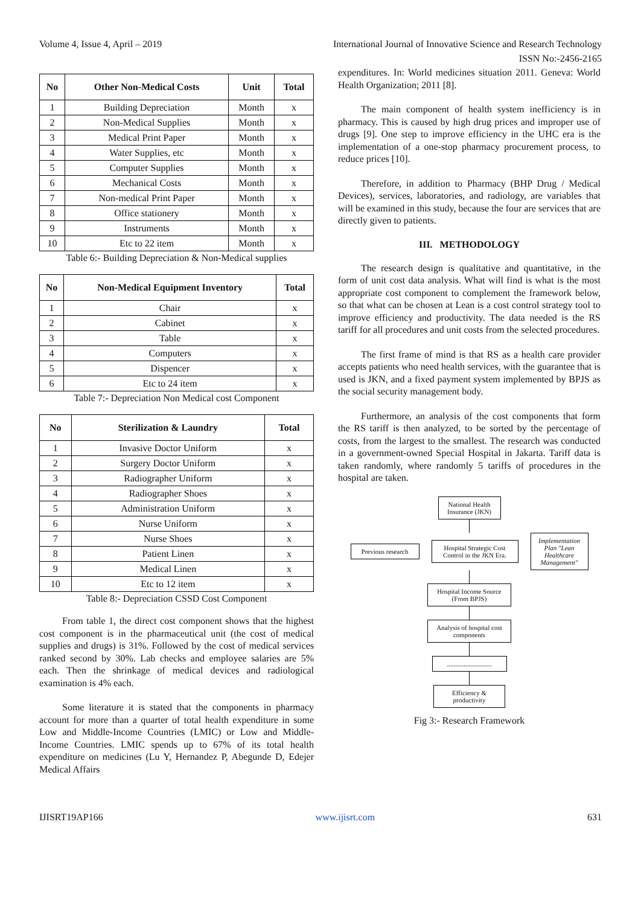Volume 4, Issue 4, April – 2019 International Journal of Innovative Science and Research Technology
ISSN No:-2456-2165
| No | Other Non-Medical Costs | Unit | Total |
| --- | --- | --- | --- |
| 1 | Building Depreciation | Month | x |
| 2 | Non-Medical Supplies | Month | x |
| 3 | Medical Print Paper | Month | x |
| 4 | Water Supplies, etc | Month | x |
| 5 | Computer Supplies | Month | x |
| 6 | Mechanical Costs | Month | x |
| 7 | Non-medical Print Paper | Month | x |
| 8 | Office stationery | Month | x |
| 9 | Instruments | Month | x |
| 10 | Etc to 22 item | Month | x |
Table 6:- Building Depreciation & Non-Medical supplies
| No | Non-Medical Equipment Inventory | Total |
| --- | --- | --- |
| 1 | Chair | x |
| 2 | Cabinet | x |
| 3 | Table | x |
| 4 | Computers | x |
| 5 | Dispencer | x |
| 6 | Etc to 24 item | x |
Table 7:- Depreciation Non Medical cost Component
| No | Sterilization & Laundry | Total |
| --- | --- | --- |
| 1 | Invasive Doctor Uniform | x |
| 2 | Surgery Doctor Uniform | x |
| 3 | Radiographer Uniform | x |
| 4 | Radiographer Shoes | x |
| 5 | Administration Uniform | x |
| 6 | Nurse Uniform | x |
| 7 | Nurse Shoes | x |
| 8 | Patient Linen | x |
| 9 | Medical Linen | x |
| 10 | Etc to 12 item | x |
Table 8:- Depreciation CSSD Cost Component
From table 1, the direct cost component shows that the highest cost component is in the pharmaceutical unit (the cost of medical supplies and drugs) is 31%. Followed by the cost of medical services ranked second by 30%. Lab checks and employee salaries are 5% each. Then the shrinkage of medical devices and radiological examination is 4% each.
Some literature it is stated that the components in pharmacy account for more than a quarter of total health expenditure in some Low and Middle-Income Countries (LMIC) or Low and Middle-Income Countries. LMIC spends up to 67% of its total health expenditure on medicines (Lu Y, Hernandez P, Abegunde D, Edejer Medical Affairs
expenditures. In: World medicines situation 2011. Geneva: World Health Organization; 2011 [8].
The main component of health system inefficiency is in pharmacy. This is caused by high drug prices and improper use of drugs [9]. One step to improve efficiency in the UHC era is the implementation of a one-stop pharmacy procurement process, to reduce prices [10].
Therefore, in addition to Pharmacy (BHP Drug / Medical Devices), services, laboratories, and radiology, are variables that will be examined in this study, because the four are services that are directly given to patients.
III. METHODOLOGY
The research design is qualitative and quantitative, in the form of unit cost data analysis. What will find is what is the most appropriate cost component to complement the framework below, so that what can be chosen at Lean is a cost control strategy tool to improve efficiency and productivity. The data needed is the RS tariff for all procedures and unit costs from the selected procedures.
The first frame of mind is that RS as a health care provider accepts patients who need health services, with the guarantee that is used is JKN, and a fixed payment system implemented by BPJS as the social security management body.
Furthermore, an analysis of the cost components that form the RS tariff is then analyzed, to be sorted by the percentage of costs, from the largest to the smallest. The research was conducted in a government-owned Special Hospital in Jakarta. Tariff data is taken randomly, where randomly 5 tariffs of procedures in the hospital are taken.
National Health Insurance (JKN)
Previous research
Hospital Strategic Cost Control in the JKN Era.
Implementation Plan "Lean Healthcare Management"
Hospital Income Source (From BPJS)
Analysis of hospital cost components
...........................
Efficiency & productivity
Fig 3:- Research Framework
IJISRT19AP166 www.ijisrt.com 631